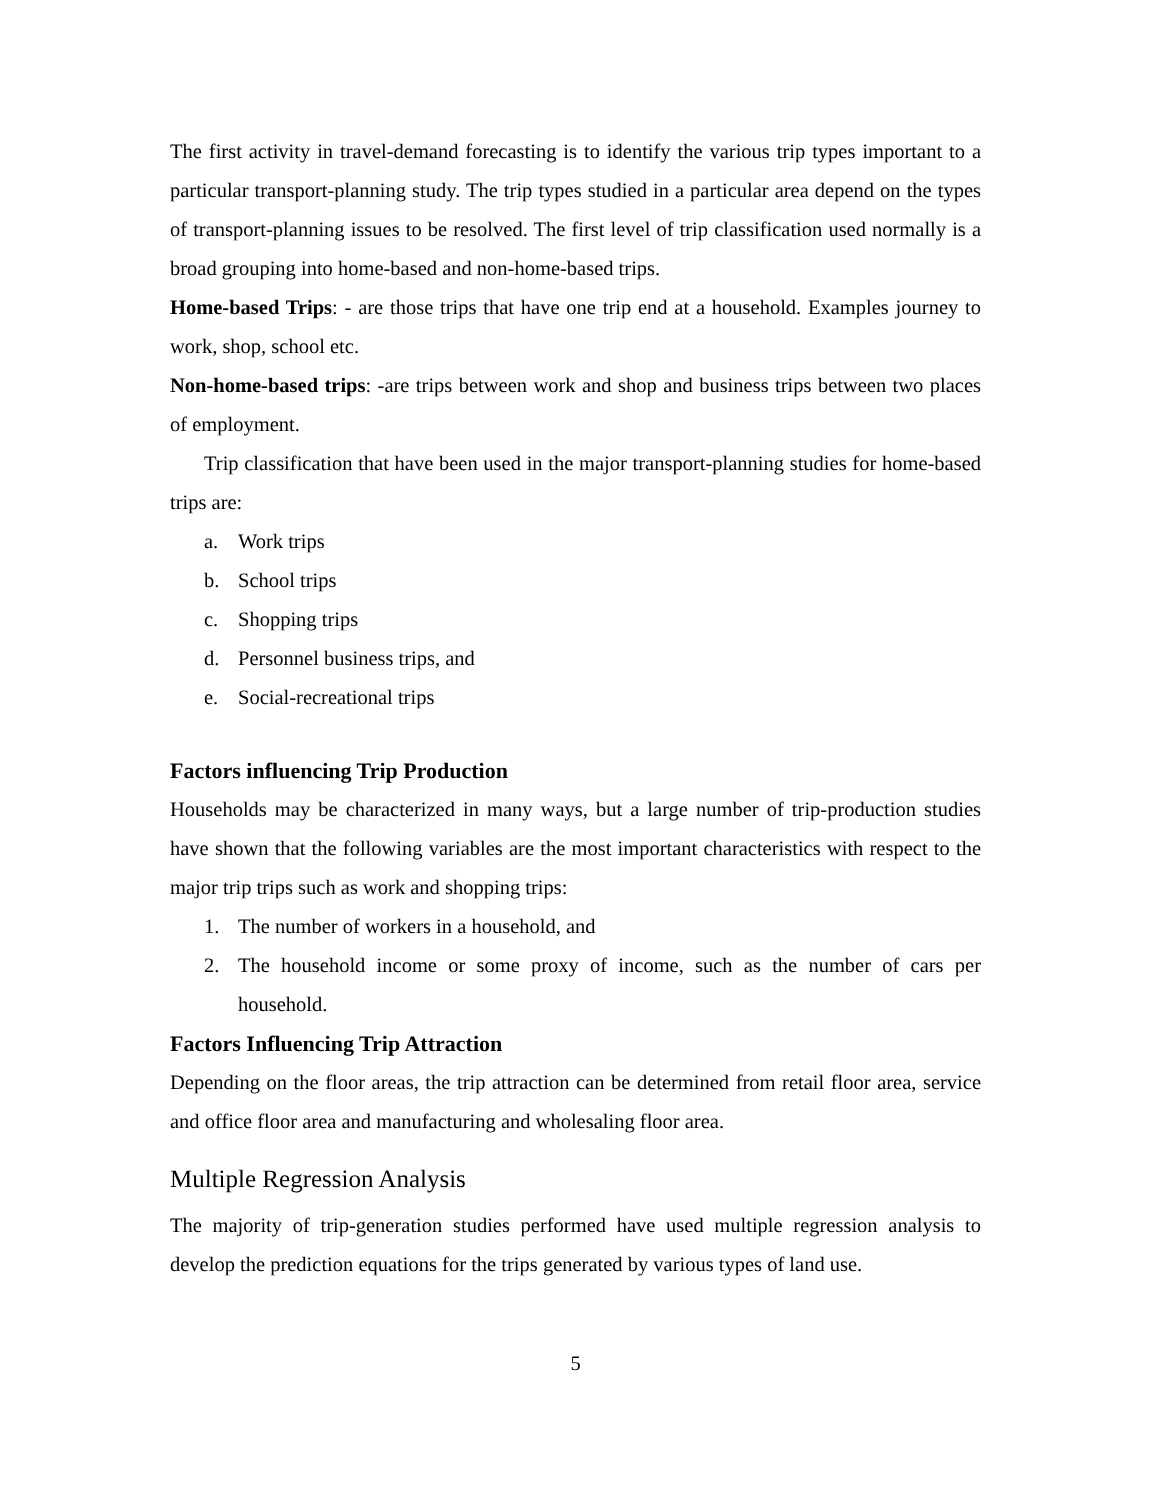The first activity in travel-demand forecasting is to identify the various trip types important to a particular transport-planning study. The trip types studied in a particular area depend on the types of transport-planning issues to be resolved. The first level of trip classification used normally is a broad grouping into home-based and non-home-based trips.
Home-based Trips: - are those trips that have one trip end at a household. Examples journey to work, shop, school etc.
Non-home-based trips: -are trips between work and shop and business trips between two places of employment.
Trip classification that have been used in the major transport-planning studies for home-based trips are:
a. Work trips
b. School trips
c. Shopping trips
d. Personnel business trips, and
e. Social-recreational trips
Factors influencing Trip Production
Households may be characterized in many ways, but a large number of trip-production studies have shown that the following variables are the most important characteristics with respect to the major trip trips such as work and shopping trips:
1. The number of workers in a household, and
2. The household income or some proxy of income, such as the number of cars per household.
Factors Influencing Trip Attraction
Depending on the floor areas, the trip attraction can be determined from retail floor area, service and office floor area and manufacturing and wholesaling floor area.
Multiple Regression Analysis
The majority of trip-generation studies performed have used multiple regression analysis to develop the prediction equations for the trips generated by various types of land use.
5